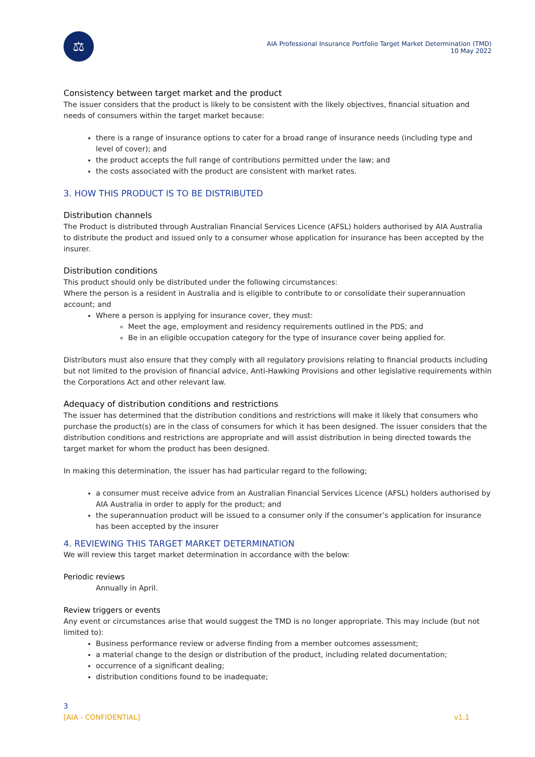⚖
AIA Professional Insurance Portfolio Target Market Determination (TMD)
10 May 2022
Consistency between target market and the product
The issuer considers that the product is likely to be consistent with the likely objectives, financial situation and needs of consumers within the target market because:
there is a range of insurance options to cater for a broad range of insurance needs (including type and level of cover); and
the product accepts the full range of contributions permitted under the law; and
the costs associated with the product are consistent with market rates.
3. HOW THIS PRODUCT IS TO BE DISTRIBUTED
Distribution channels
The Product is distributed through Australian Financial Services Licence (AFSL) holders authorised by AIA Australia to distribute the product and issued only to a consumer whose application for insurance has been accepted by the insurer.
Distribution conditions
This product should only be distributed under the following circumstances:
Where the person is a resident in Australia and is eligible to contribute to or consolidate their superannuation account; and
Where a person is applying for insurance cover, they must:
Meet the age, employment and residency requirements outlined in the PDS; and
Be in an eligible occupation category for the type of insurance cover being applied for.
Distributors must also ensure that they comply with all regulatory provisions relating to financial products including but not limited to the provision of financial advice, Anti-Hawking Provisions and other legislative requirements within the Corporations Act and other relevant law.
Adequacy of distribution conditions and restrictions
The issuer has determined that the distribution conditions and restrictions will make it likely that consumers who purchase the product(s) are in the class of consumers for which it has been designed. The issuer considers that the distribution conditions and restrictions are appropriate and will assist distribution in being directed towards the target market for whom the product has been designed.
In making this determination, the issuer has had particular regard to the following;
a consumer must receive advice from an Australian Financial Services Licence (AFSL) holders authorised by AIA Australia in order to apply for the product; and
the superannuation product will be issued to a consumer only if the consumer’s application for insurance has been accepted by the insurer
4. REVIEWING THIS TARGET MARKET DETERMINATION
We will review this target market determination in accordance with the below:
Periodic reviews
Annually in April.
Review triggers or events
Any event or circumstances arise that would suggest the TMD is no longer appropriate. This may include (but not limited to):
Business performance review or adverse finding from a member outcomes assessment;
a material change to the design or distribution of the product, including related documentation;
occurrence of a significant dealing;
distribution conditions found to be inadequate;
3
[AIA - CONFIDENTIAL] v1.1